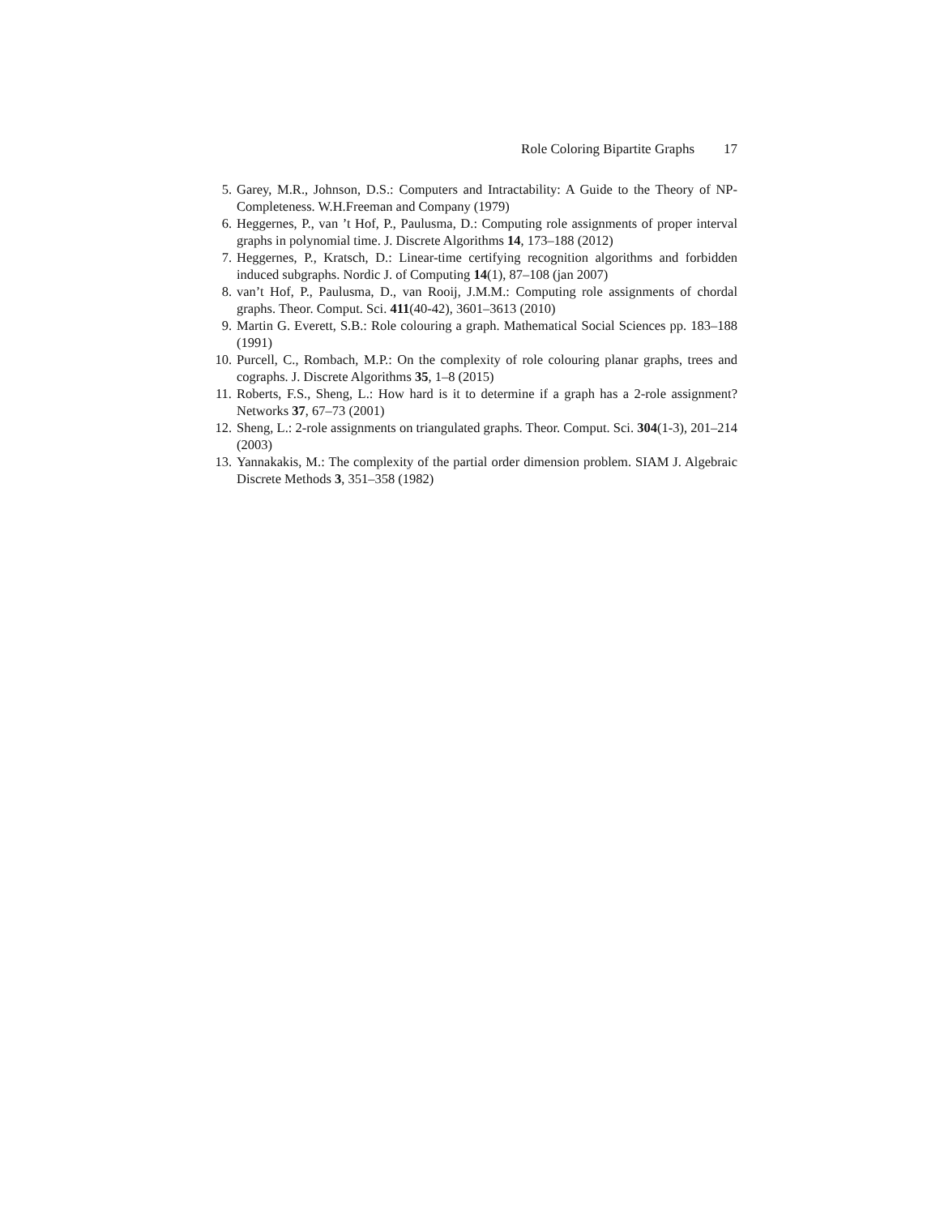Role Coloring Bipartite Graphs 17
5. Garey, M.R., Johnson, D.S.: Computers and Intractability: A Guide to the Theory of NP-Completeness. W.H.Freeman and Company (1979)
6. Heggernes, P., van ’t Hof, P., Paulusma, D.: Computing role assignments of proper interval graphs in polynomial time. J. Discrete Algorithms 14, 173–188 (2012)
7. Heggernes, P., Kratsch, D.: Linear-time certifying recognition algorithms and forbidden induced subgraphs. Nordic J. of Computing 14(1), 87–108 (jan 2007)
8. van’t Hof, P., Paulusma, D., van Rooij, J.M.M.: Computing role assignments of chordal graphs. Theor. Comput. Sci. 411(40-42), 3601–3613 (2010)
9. Martin G. Everett, S.B.: Role colouring a graph. Mathematical Social Sciences pp. 183–188 (1991)
10. Purcell, C., Rombach, M.P.: On the complexity of role colouring planar graphs, trees and cographs. J. Discrete Algorithms 35, 1–8 (2015)
11. Roberts, F.S., Sheng, L.: How hard is it to determine if a graph has a 2-role assignment? Networks 37, 67–73 (2001)
12. Sheng, L.: 2-role assignments on triangulated graphs. Theor. Comput. Sci. 304(1-3), 201–214 (2003)
13. Yannakakis, M.: The complexity of the partial order dimension problem. SIAM J. Algebraic Discrete Methods 3, 351–358 (1982)